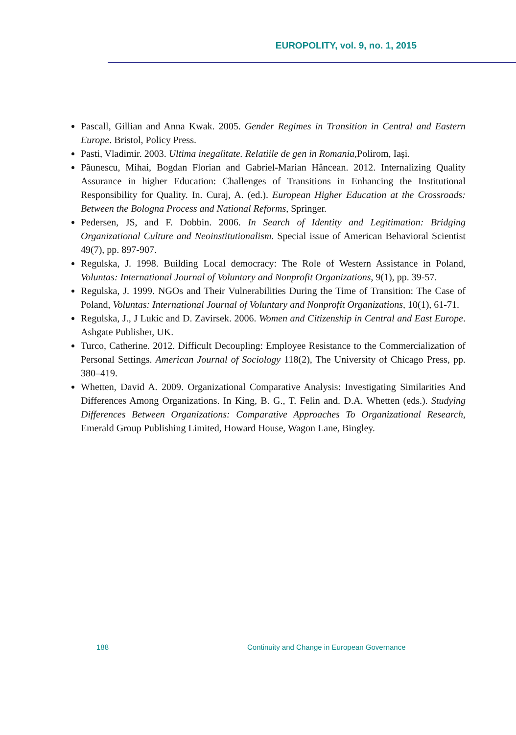EUROPOLITY, vol. 9, no. 1, 2015
Pascall, Gillian and Anna Kwak. 2005. Gender Regimes in Transition in Central and Eastern Europe. Bristol, Policy Press.
Pasti, Vladimir. 2003. Ultima inegalitate. Relatiile de gen in Romania,Polirom, Iași.
Pãunescu, Mihai, Bogdan Florian and Gabriel-Marian Hâncean. 2012. Internalizing Quality Assurance in higher Education: Challenges of Transitions in Enhancing the Institutional Responsibility for Quality. In. Curaj, A. (ed.). European Higher Education at the Crossroads: Between the Bologna Process and National Reforms, Springer.
Pedersen, JS, and F. Dobbin. 2006. In Search of Identity and Legitimation: Bridging Organizational Culture and Neoinstitutionalism. Special issue of American Behavioral Scientist 49(7), pp. 897-907.
Regulska, J. 1998. Building Local democracy: The Role of Western Assistance in Poland, Voluntas: International Journal of Voluntary and Nonprofit Organizations, 9(1), pp. 39-57.
Regulska, J. 1999. NGOs and Their Vulnerabilities During the Time of Transition: The Case of Poland, Voluntas: International Journal of Voluntary and Nonprofit Organizations, 10(1), 61-71.
Regulska, J., J Lukic and D. Zavirsek. 2006. Women and Citizenship in Central and East Europe. Ashgate Publisher, UK.
Turco, Catherine. 2012. Difficult Decoupling: Employee Resistance to the Commercialization of Personal Settings. American Journal of Sociology 118(2), The University of Chicago Press, pp. 380–419.
Whetten, David A. 2009. Organizational Comparative Analysis: Investigating Similarities And Differences Among Organizations. In King, B. G., T. Felin and. D.A. Whetten (eds.). Studying Differences Between Organizations: Comparative Approaches To Organizational Research, Emerald Group Publishing Limited, Howard House, Wagon Lane, Bingley.
188
Continuity and Change in European Governance